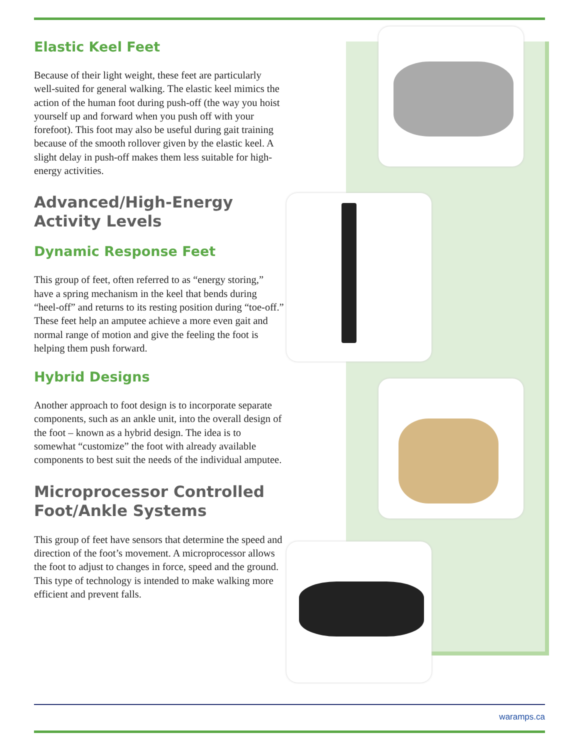Elastic Keel Feet
Because of their light weight, these feet are particularly well-suited for general walking. The elastic keel mimics the action of the human foot during push-off (the way you hoist yourself up and forward when you push off with your forefoot). This foot may also be useful during gait training because of the smooth rollover given by the elastic keel. A slight delay in push-off makes them less suitable for high-energy activities.
Advanced/High-Energy Activity Levels
Dynamic Response Feet
This group of feet, often referred to as “energy storing,” have a spring mechanism in the keel that bends during “heel-off” and returns to its resting position during “toe-off.” These feet help an amputee achieve a more even gait and normal range of motion and give the feeling the foot is helping them push forward.
Hybrid Designs
Another approach to foot design is to incorporate separate components, such as an ankle unit, into the overall design of the foot – known as a hybrid design. The idea is to somewhat “customize” the foot with already available components to best suit the needs of the individual amputee.
Microprocessor Controlled Foot/Ankle Systems
This group of feet have sensors that determine the speed and direction of the foot’s movement. A microprocessor allows the foot to adjust to changes in force, speed and the ground. This type of technology is intended to make walking more efficient and prevent falls.
waramps.ca